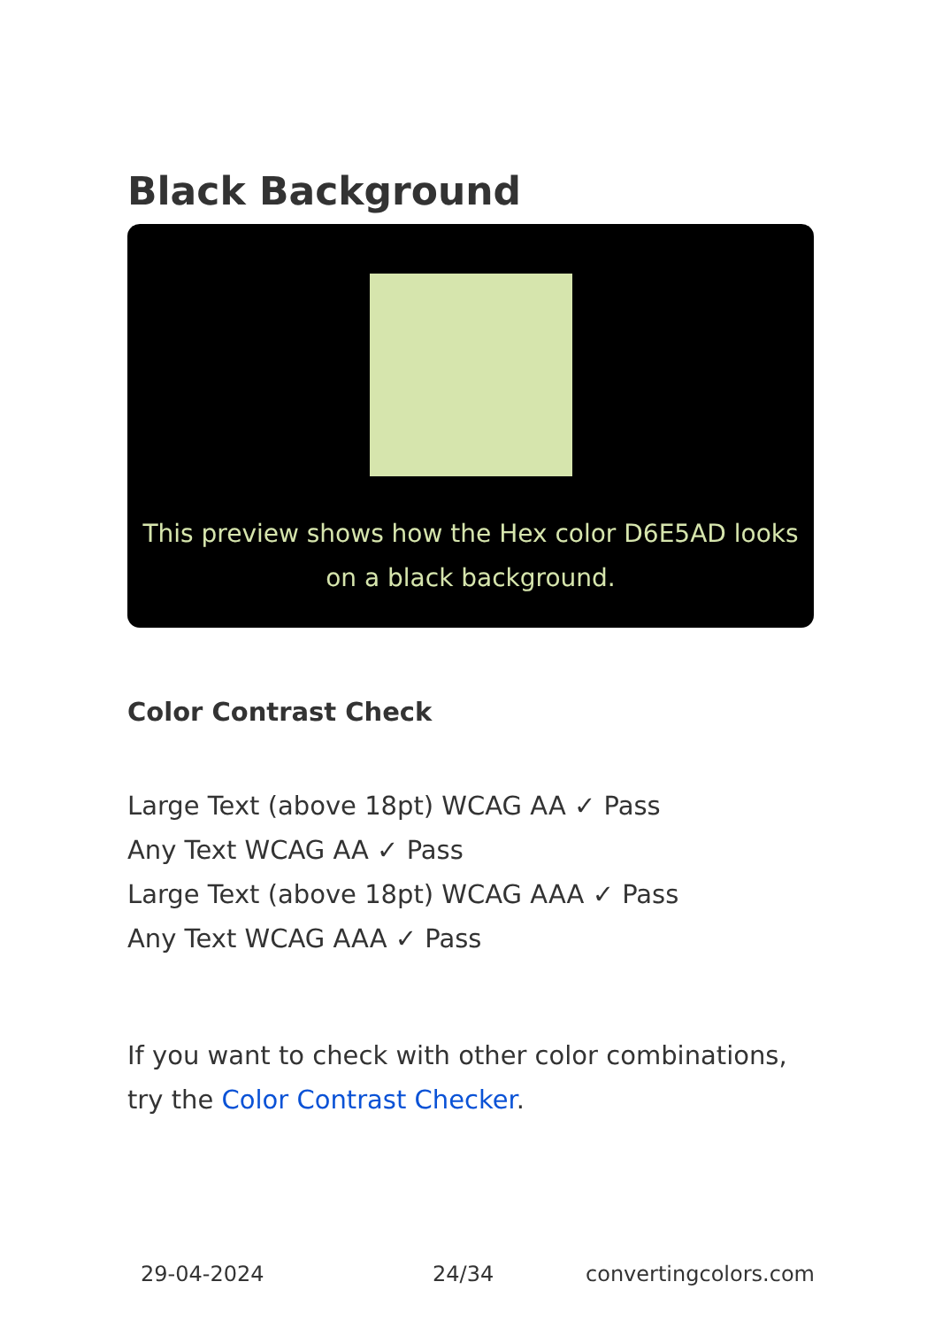Black Background
This preview shows how the Hex color D6E5AD looks on a black background.
Color Contrast Check
Large Text (above 18pt) WCAG AA ✓ Pass
Any Text WCAG AA ✓ Pass
Large Text (above 18pt) WCAG AAA ✓ Pass
Any Text WCAG AAA ✓ Pass
If you want to check with other color combinations, try the Color Contrast Checker.
29-04-2024 24/34 convertingcolors.com